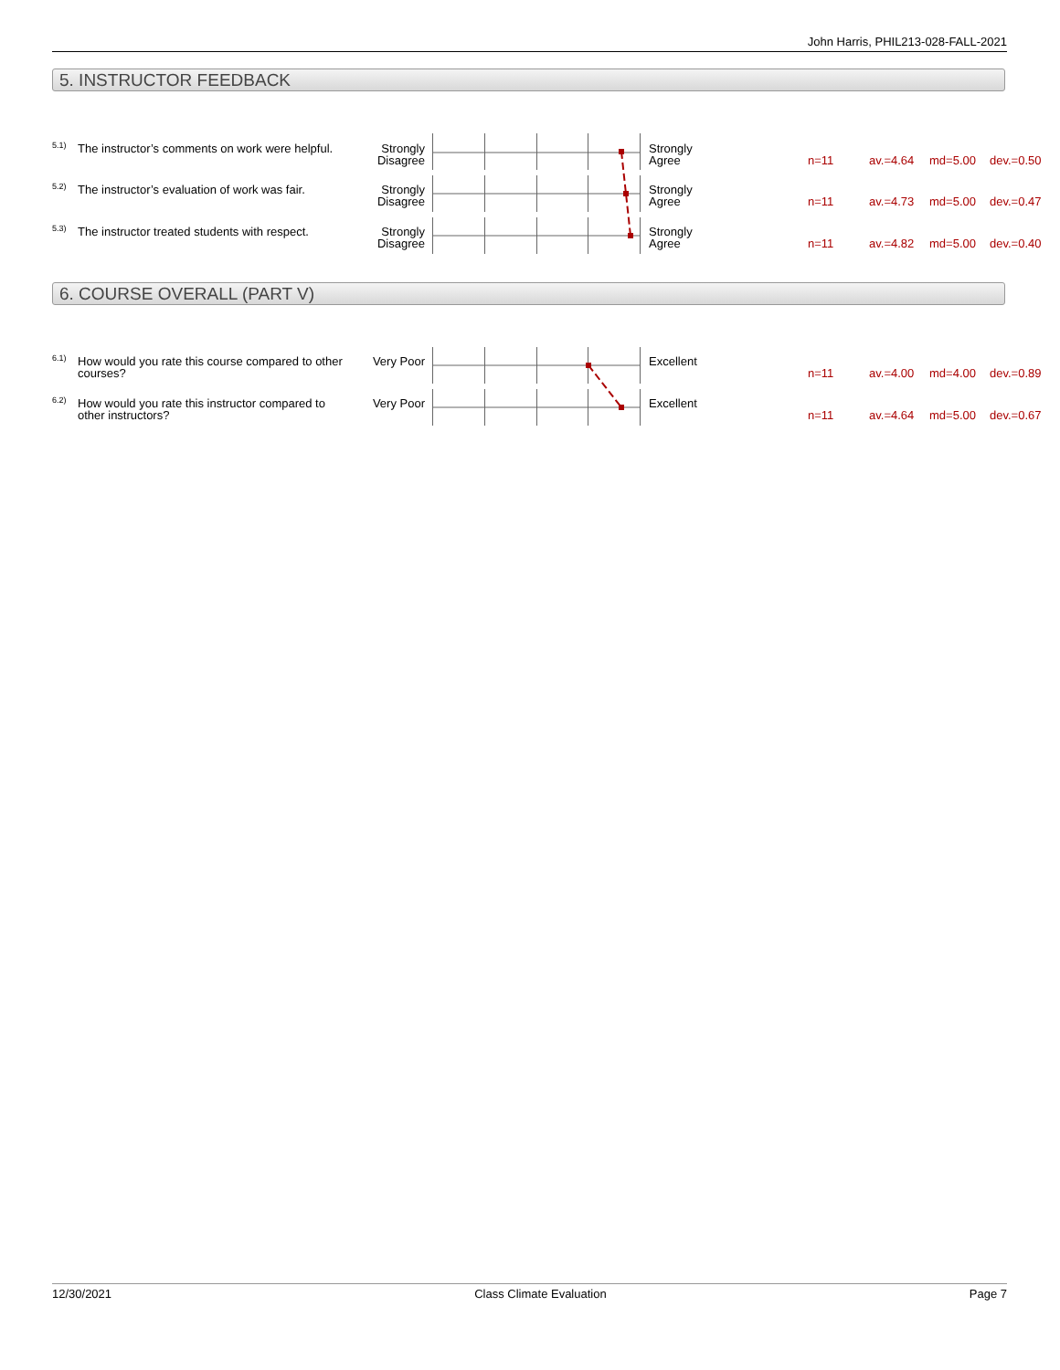John Harris, PHIL213-028-FALL-2021
5. INSTRUCTOR FEEDBACK
5.1)
The instructor’s comments on work were helpful.
Strongly Disagree
Strongly
Agree
n=11 av.=4.64 md=5.00 dev.=0.50
5.2)
The instructor’s evaluation of work was fair.
Strongly Disagree
Strongly
Agree
n=11 av.=4.73 md=5.00 dev.=0.47
5.3)
The instructor treated students with respect.
Strongly Disagree
Strongly
Agree
n=11 av.=4.82 md=5.00 dev.=0.40
6. COURSE OVERALL (PART V)
6.1)
How would you rate this course compared to other courses?
Very Poor Excellent
n=11 av.=4.00 md=4.00 dev.=0.89
6.2)
How would you rate this instructor compared to other instructors?
Very Poor Excellent
n=11 av.=4.64 md=5.00 dev.=0.67
12/30/2021 Class Climate Evaluation Page 7